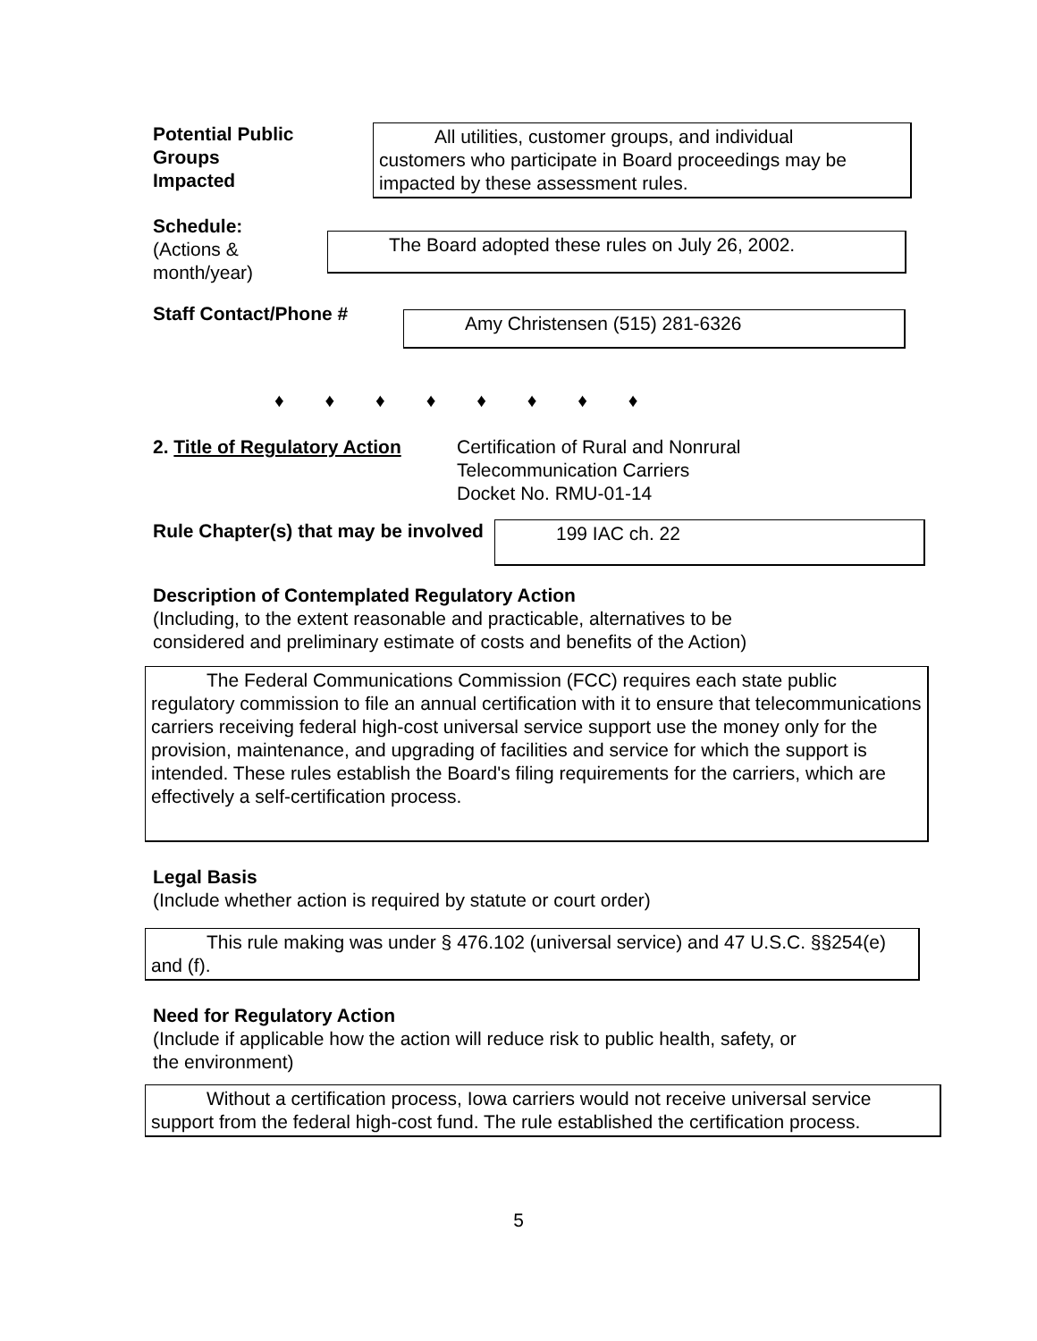Potential Public
Groups
Impacted
All utilities, customer groups, and individual
customers who participate in Board proceedings may be impacted by these assessment rules.
Schedule:
(Actions &
month/year)
The Board adopted these rules on July 26, 2002.
Staff Contact/Phone #
Amy Christensen (515) 281-6326
♦ ♦ ♦ ♦ ♦ ♦ ♦ ♦
2. Title of Regulatory Action
Certification of Rural and Nonrural
Telecommunication Carriers
Docket No. RMU-01-14
Rule Chapter(s) that may be involved
199 IAC ch. 22
Description of Contemplated Regulatory Action
(Including, to the extent reasonable and practicable, alternatives to be
considered and preliminary estimate of costs and benefits of the Action)
The Federal Communications Commission (FCC) requires each state public regulatory commission to file an annual certification with it to ensure that telecommunications carriers receiving federal high-cost universal service support use the money only for the provision, maintenance, and upgrading of facilities and service for which the support is intended. These rules establish the Board's filing requirements for the carriers, which are effectively a self-certification process.
Legal Basis
(Include whether action is required by statute or court order)
This rule making was under § 476.102 (universal service) and 47 U.S.C. §§254(e) and (f).
Need for Regulatory Action
(Include if applicable how the action will reduce risk to public health, safety, or
the environment)
Without a certification process, Iowa carriers would not receive universal service support from the federal high-cost fund. The rule established the certification process.
5